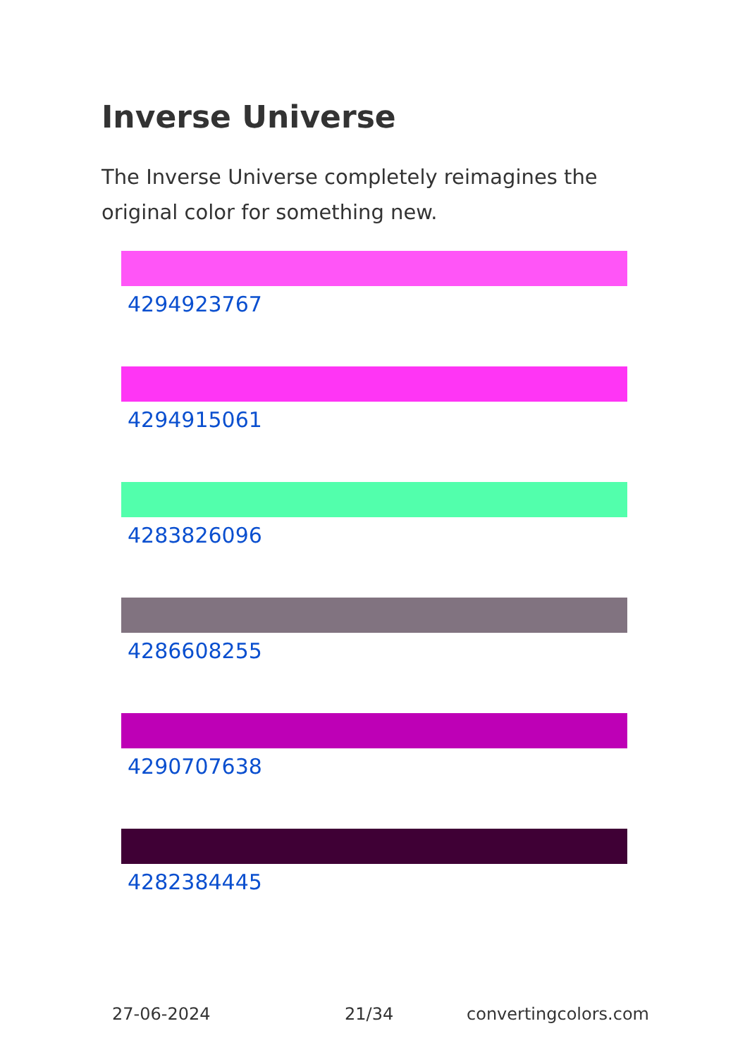Inverse Universe
The Inverse Universe completely reimagines the original color for something new.
4294923767
4294915061
4283826096
4286608255
4290707638
4282384445
27-06-2024 21/34 convertingcolors.com